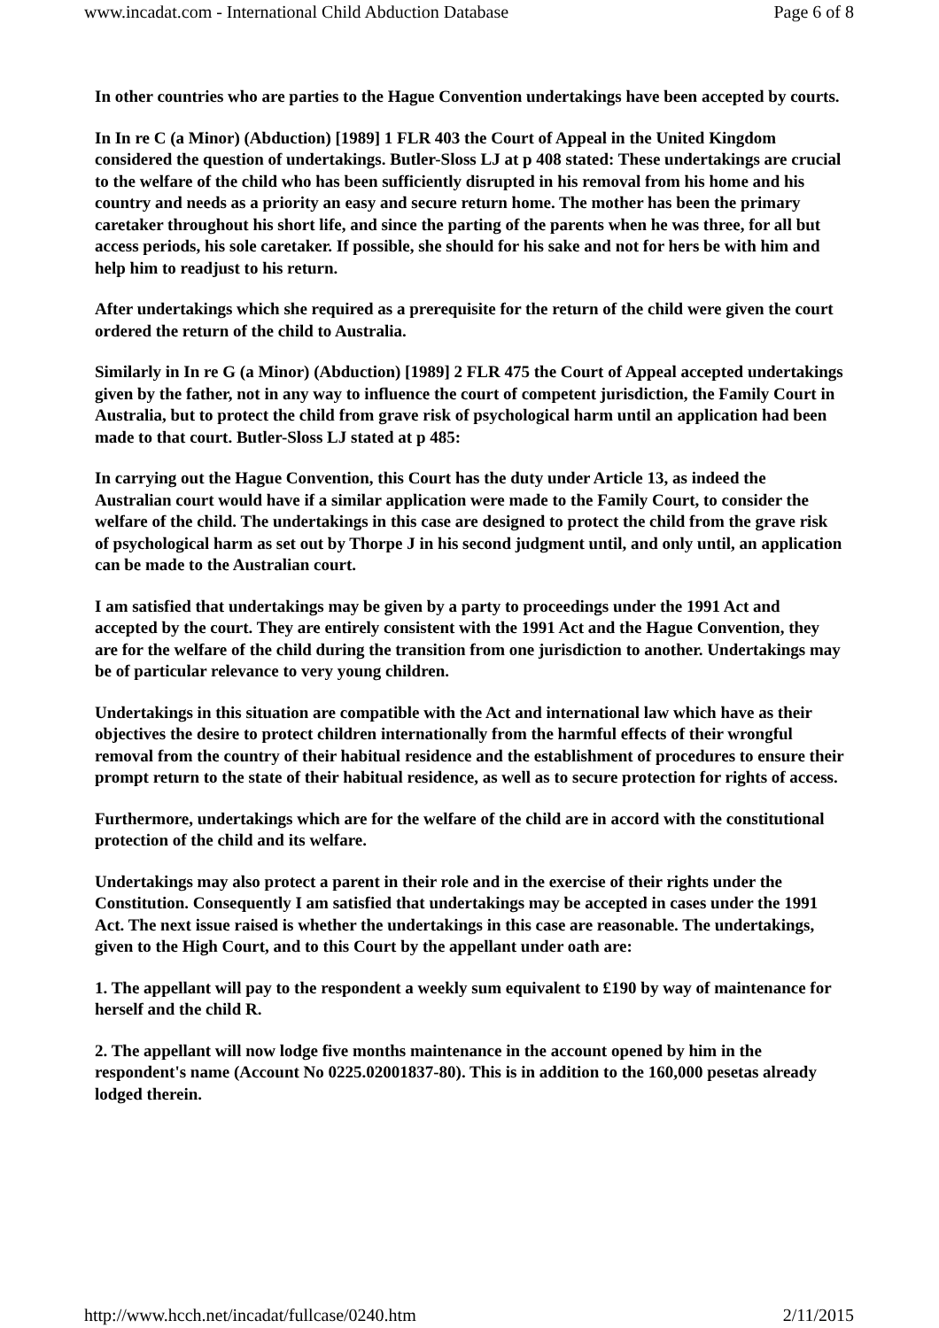www.incadat.com - International Child Abduction Database Page 6 of 8
In other countries who are parties to the Hague Convention undertakings have been accepted by courts.
In In re C (a Minor) (Abduction) [1989] 1 FLR 403 the Court of Appeal in the United Kingdom considered the question of undertakings. Butler-Sloss LJ at p 408 stated: These undertakings are crucial to the welfare of the child who has been sufficiently disrupted in his removal from his home and his country and needs as a priority an easy and secure return home. The mother has been the primary caretaker throughout his short life, and since the parting of the parents when he was three, for all but access periods, his sole caretaker. If possible, she should for his sake and not for hers be with him and help him to readjust to his return.
After undertakings which she required as a prerequisite for the return of the child were given the court ordered the return of the child to Australia.
Similarly in In re G (a Minor) (Abduction) [1989] 2 FLR 475 the Court of Appeal accepted undertakings given by the father, not in any way to influence the court of competent jurisdiction, the Family Court in Australia, but to protect the child from grave risk of psychological harm until an application had been made to that court. Butler-Sloss LJ stated at p 485:
In carrying out the Hague Convention, this Court has the duty under Article 13, as indeed the Australian court would have if a similar application were made to the Family Court, to consider the welfare of the child. The undertakings in this case are designed to protect the child from the grave risk of psychological harm as set out by Thorpe J in his second judgment until, and only until, an application can be made to the Australian court.
I am satisfied that undertakings may be given by a party to proceedings under the 1991 Act and accepted by the court. They are entirely consistent with the 1991 Act and the Hague Convention, they are for the welfare of the child during the transition from one jurisdiction to another. Undertakings may be of particular relevance to very young children.
Undertakings in this situation are compatible with the Act and international law which have as their objectives the desire to protect children internationally from the harmful effects of their wrongful removal from the country of their habitual residence and the establishment of procedures to ensure their prompt return to the state of their habitual residence, as well as to secure protection for rights of access.
Furthermore, undertakings which are for the welfare of the child are in accord with the constitutional protection of the child and its welfare.
Undertakings may also protect a parent in their role and in the exercise of their rights under the Constitution. Consequently I am satisfied that undertakings may be accepted in cases under the 1991 Act. The next issue raised is whether the undertakings in this case are reasonable. The undertakings, given to the High Court, and to this Court by the appellant under oath are:
1. The appellant will pay to the respondent a weekly sum equivalent to £190 by way of maintenance for herself and the child R.
2. The appellant will now lodge five months maintenance in the account opened by him in the respondent's name (Account No 0225.02001837-80). This is in addition to the 160,000 pesetas already lodged therein.
http://www.hcch.net/incadat/fullcase/0240.htm 2/11/2015